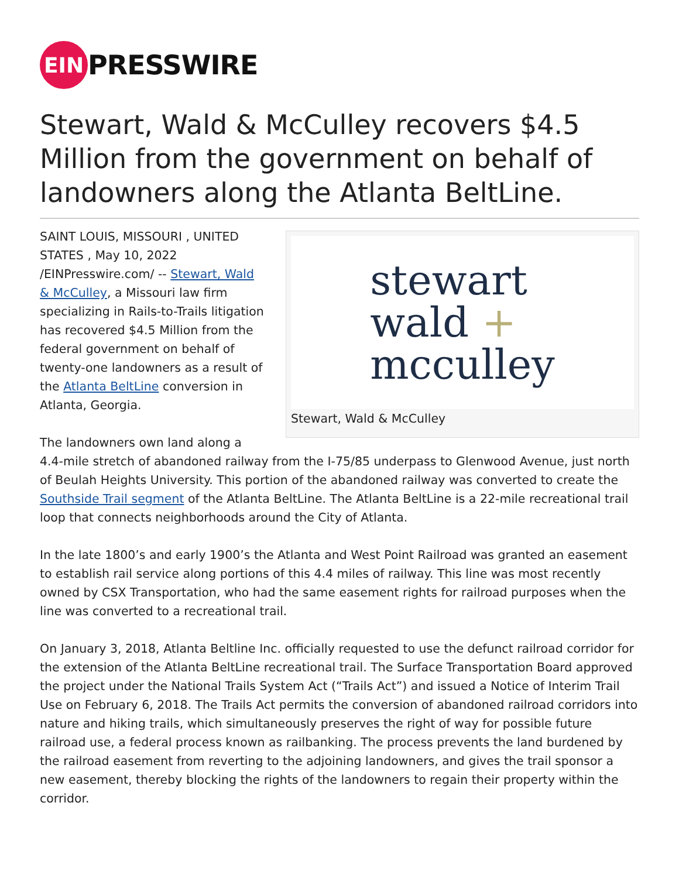EIN
PRESSWIRE
Stewart, Wald & McCulley recovers $4.5 Million from the government on behalf of landowners along the Atlanta BeltLine.
stewart
wald +
mcculley
Stewart, Wald & McCulley
SAINT LOUIS, MISSOURI , UNITED STATES , May 10, 2022 /EINPresswire.com/ -- Stewart, Wald & McCulley, a Missouri law firm specializing in Rails-to-Trails litigation has recovered $4.5 Million from the federal government on behalf of twenty-one landowners as a result of the Atlanta BeltLine conversion in Atlanta, Georgia.
The landowners own land along a 4.4-mile stretch of abandoned railway from the I-75/85 underpass to Glenwood Avenue, just north of Beulah Heights University. This portion of the abandoned railway was converted to create the Southside Trail segment of the Atlanta BeltLine. The Atlanta BeltLine is a 22-mile recreational trail loop that connects neighborhoods around the City of Atlanta.
In the late 1800’s and early 1900’s the Atlanta and West Point Railroad was granted an easement to establish rail service along portions of this 4.4 miles of railway. This line was most recently owned by CSX Transportation, who had the same easement rights for railroad purposes when the line was converted to a recreational trail.
On January 3, 2018, Atlanta Beltline Inc. officially requested to use the defunct railroad corridor for the extension of the Atlanta BeltLine recreational trail. The Surface Transportation Board approved the project under the National Trails System Act (“Trails Act”) and issued a Notice of Interim Trail Use on February 6, 2018. The Trails Act permits the conversion of abandoned railroad corridors into nature and hiking trails, which simultaneously preserves the right of way for possible future railroad use, a federal process known as railbanking. The process prevents the land burdened by the railroad easement from reverting to the adjoining landowners, and gives the trail sponsor a new easement, thereby blocking the rights of the landowners to regain their property within the corridor.